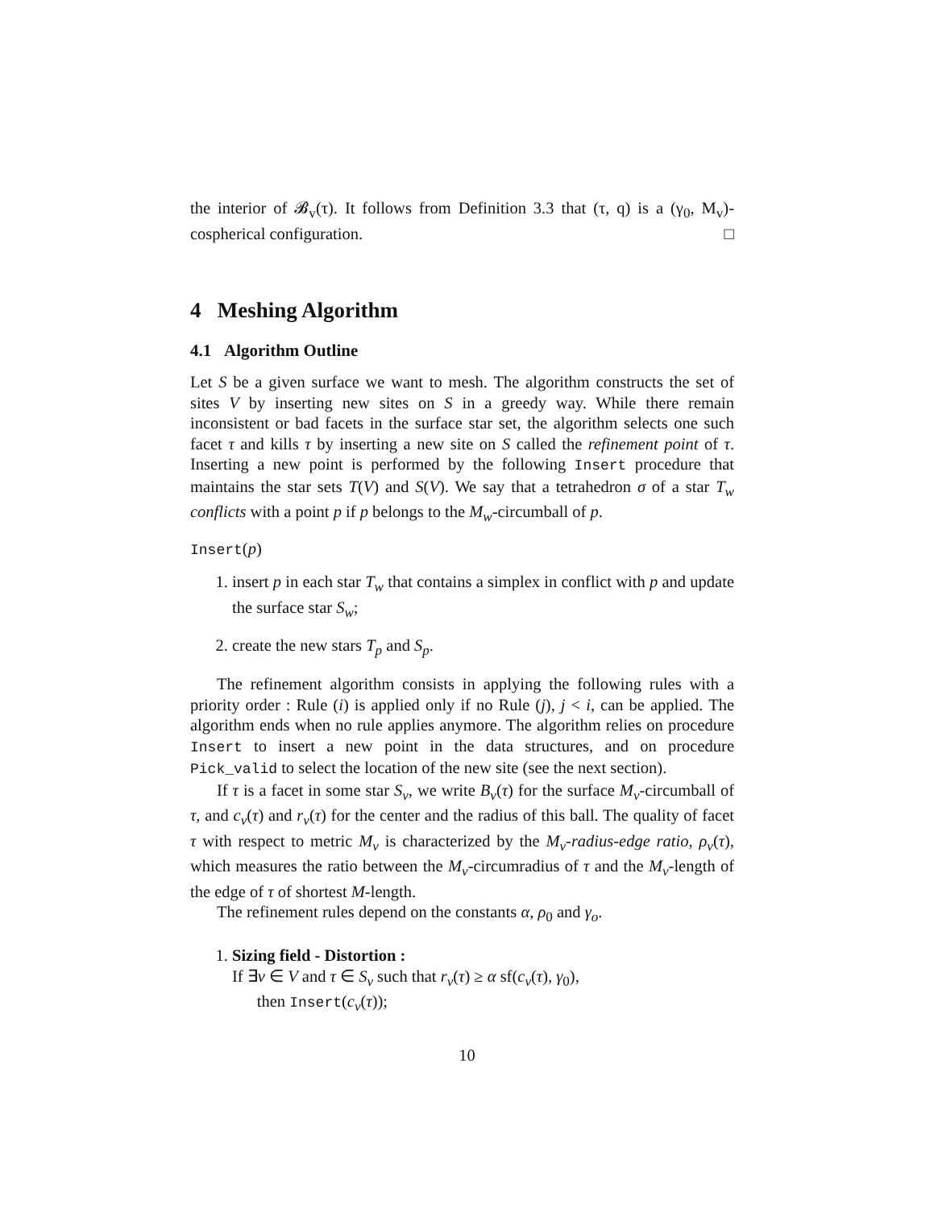the interior of 𝓑<sub>v</sub>(τ). It follows from Definition 3.3 that (τ, q) is a (γ<sub>0</sub>, M<sub>v</sub>)-cospherical configuration. □
4 Meshing Algorithm
4.1 Algorithm Outline
Let S be a given surface we want to mesh. The algorithm constructs the set of sites V by inserting new sites on S in a greedy way. While there remain inconsistent or bad facets in the surface star set, the algorithm selects one such facet τ and kills τ by inserting a new site on S called the refinement point of τ. Inserting a new point is performed by the following Insert procedure that maintains the star sets T(V) and S(V). We say that a tetrahedron σ of a star T<sub>w</sub> conflicts with a point p if p belongs to the M<sub>w</sub>-circumball of p.
Insert(p)
1. insert p in each star T<sub>w</sub> that contains a simplex in conflict with p and update the surface star S<sub>w</sub>;
2. create the new stars T<sub>p</sub> and S<sub>p</sub>.
The refinement algorithm consists in applying the following rules with a priority order : Rule (i) is applied only if no Rule (j), j < i, can be applied. The algorithm ends when no rule applies anymore. The algorithm relies on procedure Insert to insert a new point in the data structures, and on procedure Pick_valid to select the location of the new site (see the next section).
If τ is a facet in some star S<sub>v</sub>, we write B<sub>v</sub>(τ) for the surface M<sub>v</sub>-circumball of τ, and c<sub>v</sub>(τ) and r<sub>v</sub>(τ) for the center and the radius of this ball. The quality of facet τ with respect to metric M<sub>v</sub> is characterized by the M<sub>v</sub>-radius-edge ratio, ρ<sub>v</sub>(τ), which measures the ratio between the M<sub>v</sub>-circumradius of τ and the M<sub>v</sub>-length of the edge of τ of shortest M-length.
The refinement rules depend on the constants α, ρ<sub>0</sub> and γ<sub>o</sub>.
1. Sizing field - Distortion :
If ∃v ∈ V and τ ∈ S<sub>v</sub> such that r<sub>v</sub>(τ) ≥ α sf(c<sub>v</sub>(τ), γ<sub>0</sub>),
then Insert(c<sub>v</sub>(τ));
10